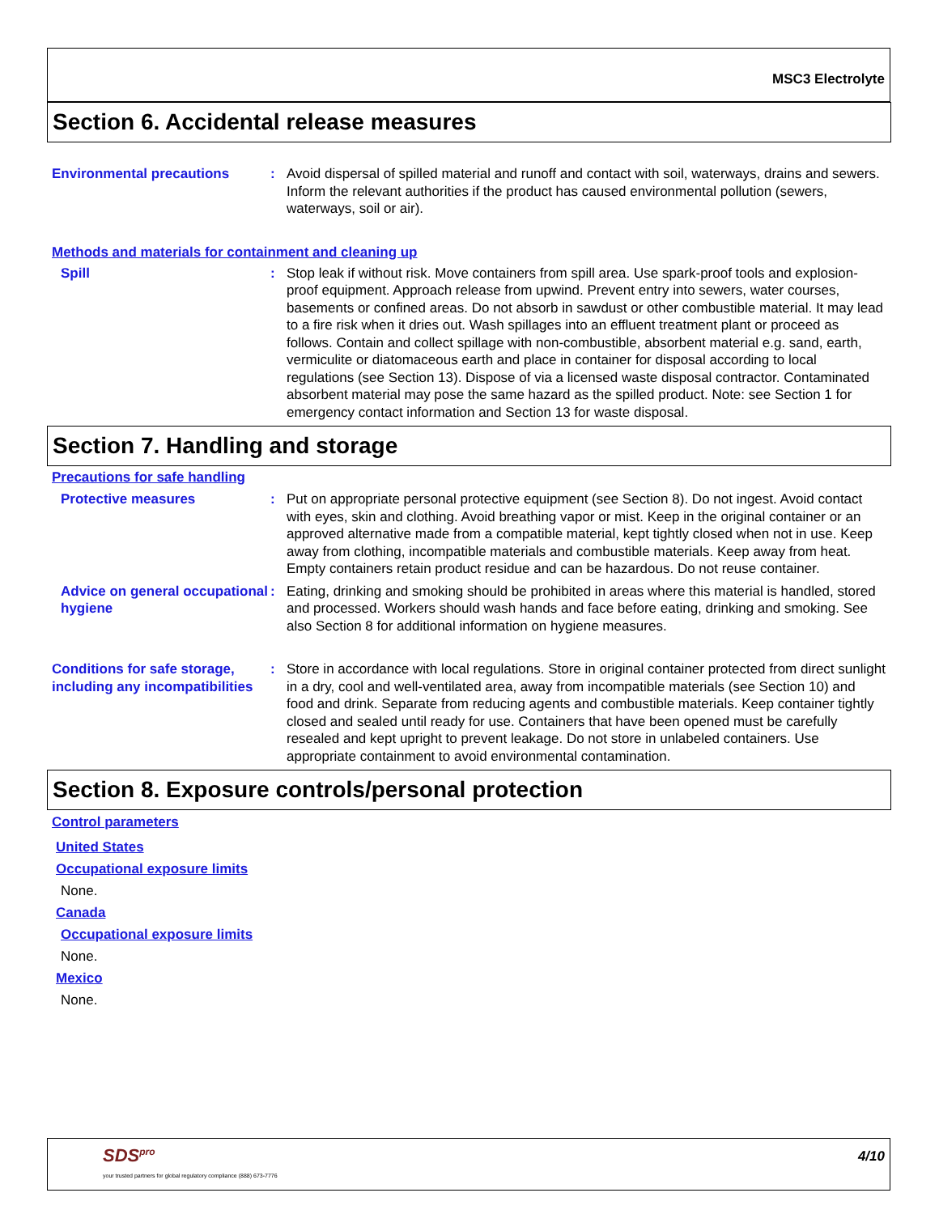MSC3 Electrolyte
Section 6. Accidental release measures
Environmental precautions : Avoid dispersal of spilled material and runoff and contact with soil, waterways, drains and sewers. Inform the relevant authorities if the product has caused environmental pollution (sewers, waterways, soil or air).
Methods and materials for containment and cleaning up
Spill : Stop leak if without risk. Move containers from spill area. Use spark-proof tools and explosion-proof equipment. Approach release from upwind. Prevent entry into sewers, water courses, basements or confined areas. Do not absorb in sawdust or other combustible material. It may lead to a fire risk when it dries out. Wash spillages into an effluent treatment plant or proceed as follows. Contain and collect spillage with non-combustible, absorbent material e.g. sand, earth, vermiculite or diatomaceous earth and place in container for disposal according to local regulations (see Section 13). Dispose of via a licensed waste disposal contractor. Contaminated absorbent material may pose the same hazard as the spilled product. Note: see Section 1 for emergency contact information and Section 13 for waste disposal.
Section 7. Handling and storage
Precautions for safe handling
Protective measures : Put on appropriate personal protective equipment (see Section 8). Do not ingest. Avoid contact with eyes, skin and clothing. Avoid breathing vapor or mist. Keep in the original container or an approved alternative made from a compatible material, kept tightly closed when not in use. Keep away from clothing, incompatible materials and combustible materials. Keep away from heat. Empty containers retain product residue and can be hazardous. Do not reuse container.
Advice on general occupational hygiene
: Eating, drinking and smoking should be prohibited in areas where this material is handled, stored and processed. Workers should wash hands and face before eating, drinking and smoking. See also Section 8 for additional information on hygiene measures.
Conditions for safe storage, including any incompatibilities
: Store in accordance with local regulations. Store in original container protected from direct sunlight in a dry, cool and well-ventilated area, away from incompatible materials (see Section 10) and food and drink. Separate from reducing agents and combustible materials. Keep container tightly closed and sealed until ready for use. Containers that have been opened must be carefully resealed and kept upright to prevent leakage. Do not store in unlabeled containers. Use appropriate containment to avoid environmental contamination.
Section 8. Exposure controls/personal protection
Control parameters
United States
Occupational exposure limits
None.
Canada
Occupational exposure limits
None.
Mexico
None.
SDS<sup>pro</sup>
your trusted partners for global regulatory compliance (888) 673-7776
4/10